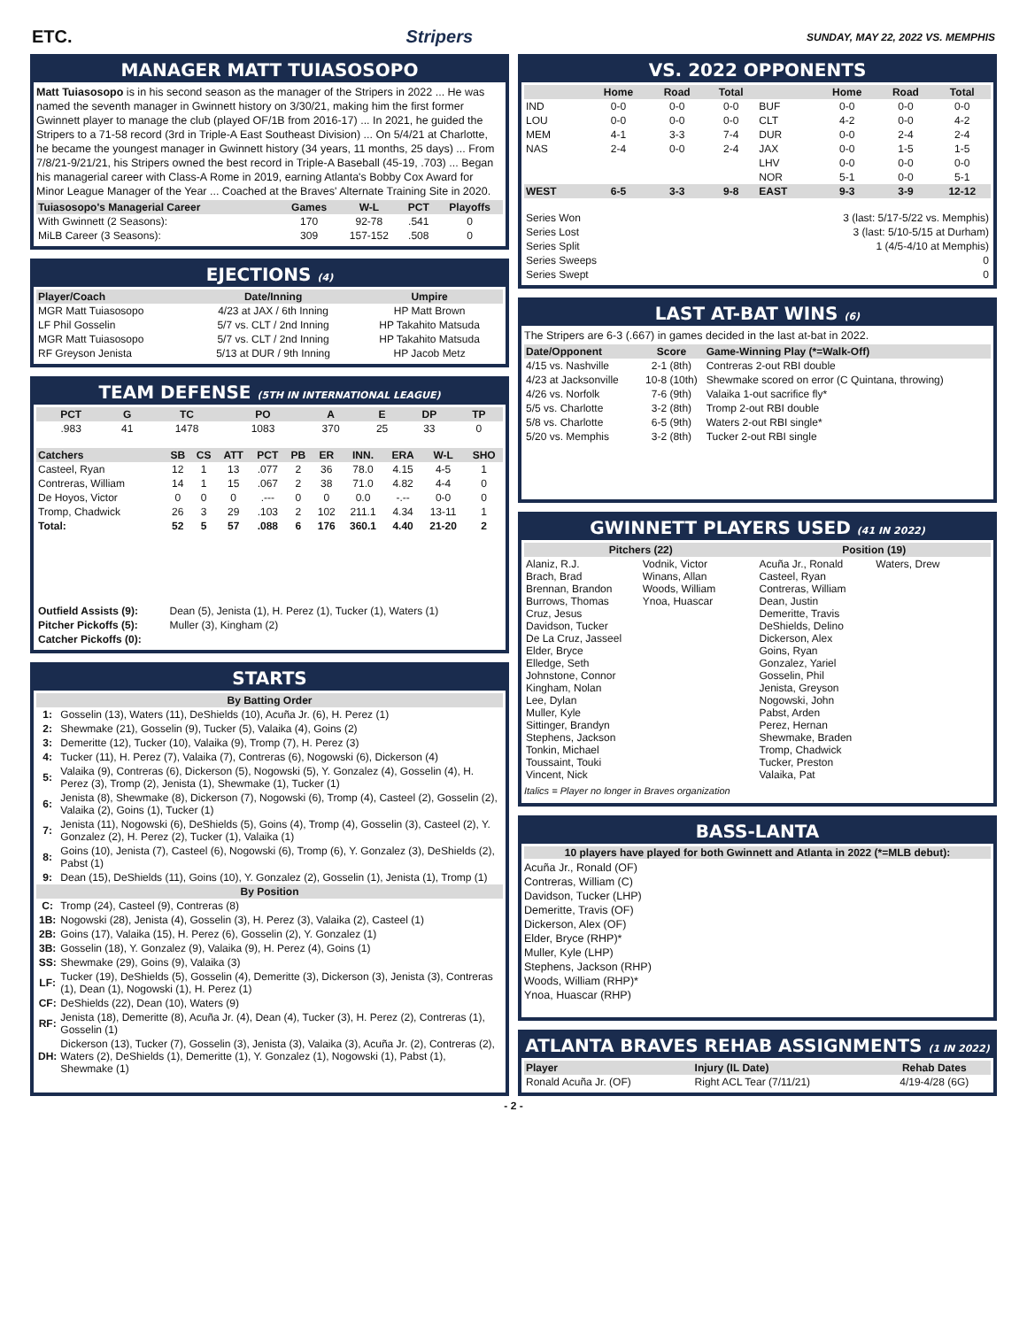ETC. Stripers SUNDAY, MAY 22, 2022 VS. MEMPHIS
MANAGER MATT TUIASOSOPO
Matt Tuiasosopo is in his second season as the manager of the Stripers in 2022 ... He was named the seventh manager in Gwinnett history on 3/30/21, making him the first former Gwinnett player to manage the club (played OF/1B from 2016-17) ... In 2021, he guided the Stripers to a 71-58 record (3rd in Triple-A East Southeast Division) ... On 5/4/21 at Charlotte, he became the youngest manager in Gwinnett history (34 years, 11 months, 25 days) ... From 7/8/21-9/21/21, his Stripers owned the best record in Triple-A Baseball (45-19, .703) ... Began his managerial career with Class-A Rome in 2019, earning Atlanta's Bobby Cox Award for Minor League Manager of the Year ... Coached at the Braves' Alternate Training Site in 2020.
| Tuiasosopo's Managerial Career | Games | W-L | PCT | Playoffs |
| --- | --- | --- | --- | --- |
| With Gwinnett (2 Seasons): | 170 | 92-78 | .541 | 0 |
| MiLB Career (3 Seasons): | 309 | 157-152 | .508 | 0 |
EJECTIONS (4)
| Player/Coach | Date/Inning | Umpire |
| --- | --- | --- |
| MGR Matt Tuiasosopo | 4/23 at JAX / 6th Inning | HP Matt Brown |
| LF Phil Gosselin | 5/7 vs. CLT / 2nd Inning | HP Takahito Matsuda |
| MGR Matt Tuiasosopo | 5/7 vs. CLT / 2nd Inning | HP Takahito Matsuda |
| RF Greyson Jenista | 5/13 at DUR / 9th Inning | HP Jacob Metz |
TEAM DEFENSE (5TH IN INTERNATIONAL LEAGUE)
| PCT | G | TC | PO | A | E | DP | TP |
| --- | --- | --- | --- | --- | --- | --- | --- |
| .983 | 41 | 1478 | 1083 | 370 | 25 | 33 | 0 |
| Catchers | SB | CS | ATT | PCT | PB | ER | INN. | ERA | W-L | SHO |
| --- | --- | --- | --- | --- | --- | --- | --- | --- | --- | --- |
| Casteel, Ryan | 12 | 1 | 13 | .077 | 2 | 36 | 78.0 | 4.15 | 4-5 | 1 |
| Contreras, William | 14 | 1 | 15 | .067 | 2 | 38 | 71.0 | 4.82 | 4-4 | 0 |
| De Hoyos, Victor | 0 | 0 | 0 | .--- | 0 | 0 | 0.0 | -.-- | 0-0 | 0 |
| Tromp, Chadwick | 26 | 3 | 29 | .103 | 2 | 102 | 211.1 | 4.34 | 13-11 | 1 |
| Total: | 52 | 5 | 57 | .088 | 6 | 176 | 360.1 | 4.40 | 21-20 | 2 |
| Outfield Assists (9): | Dean (5), Jenista (1), H. Perez (1), Tucker (1), Waters (1) |
| Pitcher Pickoffs (5): | Muller (3), Kingham (2) |
| Catcher Pickoffs (0): | |
STARTS
| By Batting Order | |
| 1: | Gosselin (13), Waters (11), DeShields (10), Acuña Jr. (6), H. Perez (1) |
| 2: | Shewmake (21), Gosselin (9), Tucker (5), Valaika (4), Goins (2) |
| 3: | Demeritte (12), Tucker (10), Valaika (9), Tromp (7), H. Perez (3) |
| 4: | Tucker (11), H. Perez (7), Valaika (7), Contreras (6), Nogowski (6), Dickerson (4) |
| 5: | Valaika (9), Contreras (6), Dickerson (5), Nogowski (5), Y. Gonzalez (4), Gosselin (4), H. Perez (3), Tromp (2), Jenista (1), Shewmake (1), Tucker (1) |
| 6: | Jenista (8), Shewmake (8), Dickerson (7), Nogowski (6), Tromp (4), Casteel (2), Gosselin (2), Valaika (2), Goins (1), Tucker (1) |
| 7: | Jenista (11), Nogowski (6), DeShields (5), Goins (4), Tromp (4), Gosselin (3), Casteel (2), Y. Gonzalez (2), H. Perez (2), Tucker (1), Valaika (1) |
| 8: | Goins (10), Jenista (7), Casteel (6), Nogowski (6), Tromp (6), Y. Gonzalez (3), DeShields (2), Pabst (1) |
| 9: | Dean (15), DeShields (11), Goins (10), Y. Gonzalez (2), Gosselin (1), Jenista (1), Tromp (1) |
| By Position | |
| C: | Tromp (24), Casteel (9), Contreras (8) |
| 1B: | Nogowski (28), Jenista (4), Gosselin (3), H. Perez (3), Valaika (2), Casteel (1) |
| 2B: | Goins (17), Valaika (15), H. Perez (6), Gosselin (2), Y. Gonzalez (1) |
| 3B: | Gosselin (18), Y. Gonzalez (9), Valaika (9), H. Perez (4), Goins (1) |
| SS: | Shewmake (29), Goins (9), Valaika (3) |
| LF: | Tucker (19), DeShields (5), Gosselin (4), Demeritte (3), Dickerson (3), Jenista (3), Contreras (1), Dean (1), Nogowski (1), H. Perez (1) |
| CF: | DeShields (22), Dean (10), Waters (9) |
| RF: | Jenista (18), Demeritte (8), Acuña Jr. (4), Dean (4), Tucker (3), H. Perez (2), Contreras (1), Gosselin (1) |
| DH: | Dickerson (13), Tucker (7), Gosselin (3), Jenista (3), Valaika (3), Acuña Jr. (2), Contreras (2), Waters (2), DeShields (1), Demeritte (1), Y. Gonzalez (1), Nogowski (1), Pabst (1), Shewmake (1) |
VS. 2022 OPPONENTS
| | Home | Road | Total | | Home | Road | Total |
| --- | --- | --- | --- | --- | --- | --- | --- |
| IND | 0-0 | 0-0 | 0-0 | BUF | 0-0 | 0-0 | 0-0 |
| LOU | 0-0 | 0-0 | 0-0 | CLT | 4-2 | 0-0 | 4-2 |
| MEM | 4-1 | 3-3 | 7-4 | DUR | 0-0 | 2-4 | 2-4 |
| NAS | 2-4 | 0-0 | 2-4 | JAX | 0-0 | 1-5 | 1-5 |
| | | | | LHV | 0-0 | 0-0 | 0-0 |
| | | | | NOR | 5-1 | 0-0 | 5-1 |
| WEST | 6-5 | 3-3 | 9-8 | EAST | 9-3 | 3-9 | 12-12 |
| Series Won | 3 (last: 5/17-5/22 vs. Memphis) |
| Series Lost | 3 (last: 5/10-5/15 at Durham) |
| Series Split | 1 (4/5-4/10 at Memphis) |
| Series Sweeps | 0 |
| Series Swept | 0 |
LAST AT-BAT WINS (6)
The Stripers are 6-3 (.667) in games decided in the last at-bat in 2022.
| Date/Opponent | Score | Game-Winning Play (*=Walk-Off) |
| --- | --- | --- |
| 4/15 vs. Nashville | 2-1 (8th) | Contreras 2-out RBI double |
| 4/23 at Jacksonville | 10-8 (10th) | Shewmake scored on error (C Quintana, throwing) |
| 4/26 vs. Norfolk | 7-6 (9th) | Valaika 1-out sacrifice fly* |
| 5/5 vs. Charlotte | 3-2 (8th) | Tromp 2-out RBI double |
| 5/8 vs. Charlotte | 6-5 (9th) | Waters 2-out RBI single* |
| 5/20 vs. Memphis | 3-2 (8th) | Tucker 2-out RBI single |
GWINNETT PLAYERS USED (41 IN 2022)
| Pitchers (22) | | Position (19) | |
| --- | --- | --- | --- |
| Alaniz, R.J. Brach, Brad Brennan, Brandon Burrows, Thomas Cruz, Jesus Davidson, Tucker De La Cruz, Jasseel Elder, Bryce Elledge, Seth Johnstone, Connor Kingham, Nolan Lee, Dylan Muller, Kyle Sittinger, Brandyn Stephens, Jackson Tonkin, Michael Toussaint, Touki Vincent, Nick | Vodnik, Victor Winans, Allan Woods, William Ynoa, Huascar | Acuña Jr., Ronald Casteel, Ryan Contreras, William Dean, Justin Demeritte, Travis DeShields, Delino Dickerson, Alex Goins, Ryan Gonzalez, Yariel Gosselin, Phil Jenista, Greyson Nogowski, John Pabst, Arden Perez, Hernan Shewmake, Braden Tromp, Chadwick Tucker, Preston Valaika, Pat | Waters, Drew |
Italics = Player no longer in Braves organization
BASS-LANTA
10 players have played for both Gwinnett and Atlanta in 2022 (*=MLB debut):
Acuña Jr., Ronald (OF)
Contreras, William (C)
Davidson, Tucker (LHP)
Demeritte, Travis (OF)
Dickerson, Alex (OF)
Elder, Bryce (RHP)*
Muller, Kyle (LHP)
Stephens, Jackson (RHP)
Woods, William (RHP)*
Ynoa, Huascar (RHP)
ATLANTA BRAVES REHAB ASSIGNMENTS (1 IN 2022)
| Player | Injury (IL Date) | Rehab Dates |
| --- | --- | --- |
| Ronald Acuña Jr. (OF) | Right ACL Tear (7/11/21) | 4/19-4/28 (6G) |
- 2 -